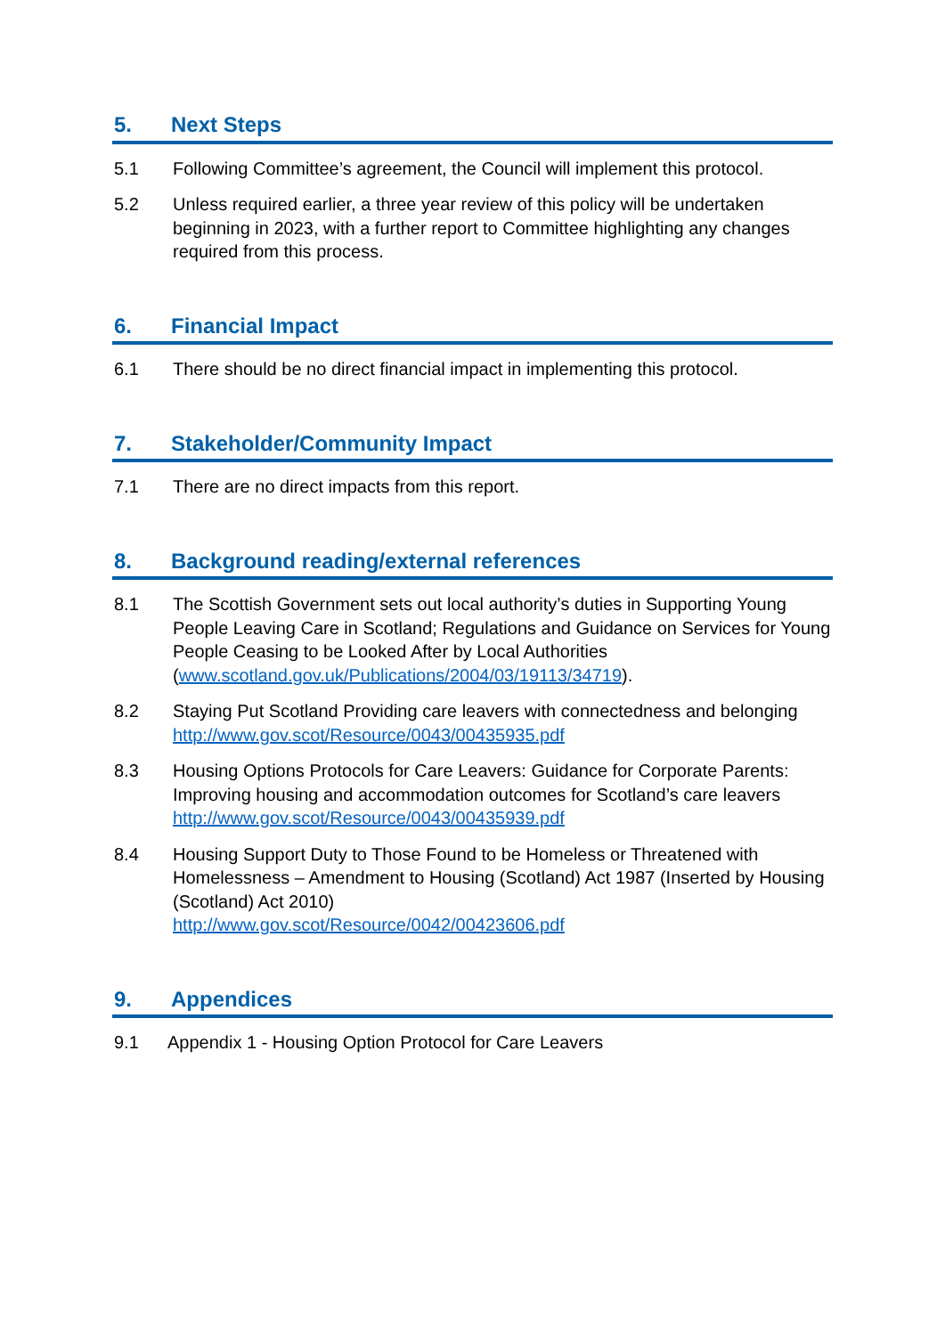5. Next Steps
5.1 Following Committee’s agreement, the Council will implement this protocol.
5.2 Unless required earlier, a three year review of this policy will be undertaken beginning in 2023, with a further report to Committee highlighting any changes required from this process.
6. Financial Impact
6.1 There should be no direct financial impact in implementing this protocol.
7. Stakeholder/Community Impact
7.1 There are no direct impacts from this report.
8. Background reading/external references
8.1 The Scottish Government sets out local authority’s duties in Supporting Young People Leaving Care in Scotland; Regulations and Guidance on Services for Young People Ceasing to be Looked After by Local Authorities (www.scotland.gov.uk/Publications/2004/03/19113/34719).
8.2 Staying Put Scotland Providing care leavers with connectedness and belonging http://www.gov.scot/Resource/0043/00435935.pdf
8.3 Housing Options Protocols for Care Leavers: Guidance for Corporate Parents: Improving housing and accommodation outcomes for Scotland’s care leavers http://www.gov.scot/Resource/0043/00435939.pdf
8.4 Housing Support Duty to Those Found to be Homeless or Threatened with Homelessness – Amendment to Housing (Scotland) Act 1987 (Inserted by Housing (Scotland) Act 2010)
http://www.gov.scot/Resource/0042/00423606.pdf
9. Appendices
9.1 Appendix 1 - Housing Option Protocol for Care Leavers